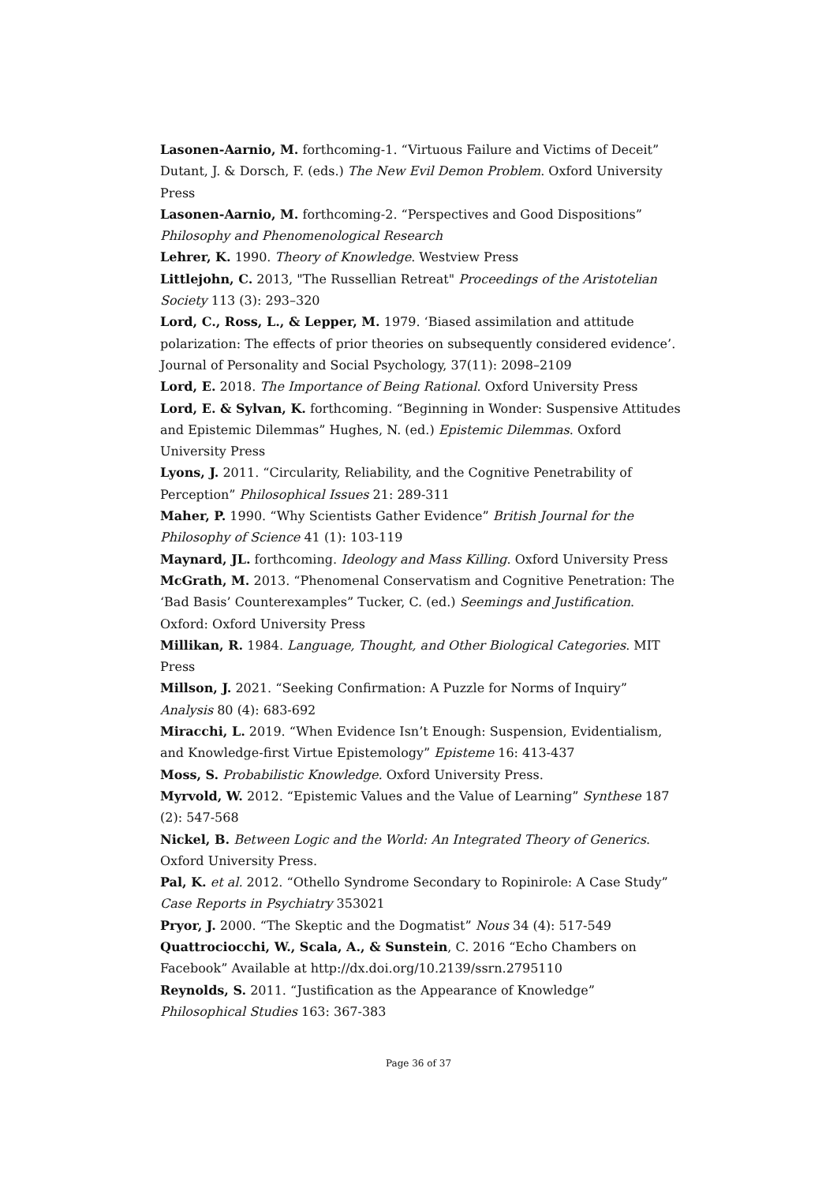Lasonen-Aarnio, M. forthcoming-1. “Virtuous Failure and Victims of Deceit” Dutant, J. & Dorsch, F. (eds.) The New Evil Demon Problem. Oxford University Press
Lasonen-Aarnio, M. forthcoming-2. “Perspectives and Good Dispositions” Philosophy and Phenomenological Research
Lehrer, K. 1990. Theory of Knowledge. Westview Press
Littlejohn, C. 2013, "The Russellian Retreat" Proceedings of the Aristotelian Society 113 (3): 293–320
Lord, C., Ross, L., & Lepper, M. 1979. ‘Biased assimilation and attitude polarization: The effects of prior theories on subsequently considered evidence’. Journal of Personality and Social Psychology, 37(11): 2098–2109
Lord, E. 2018. The Importance of Being Rational. Oxford University Press
Lord, E. & Sylvan, K. forthcoming. “Beginning in Wonder: Suspensive Attitudes and Epistemic Dilemmas” Hughes, N. (ed.) Epistemic Dilemmas. Oxford University Press
Lyons, J. 2011. “Circularity, Reliability, and the Cognitive Penetrability of Perception” Philosophical Issues 21: 289-311
Maher, P. 1990. “Why Scientists Gather Evidence” British Journal for the Philosophy of Science 41 (1): 103-119
Maynard, JL. forthcoming. Ideology and Mass Killing. Oxford University Press
McGrath, M. 2013. “Phenomenal Conservatism and Cognitive Penetration: The ‘Bad Basis’ Counterexamples” Tucker, C. (ed.) Seemings and Justification. Oxford: Oxford University Press
Millikan, R. 1984. Language, Thought, and Other Biological Categories. MIT Press
Millson, J. 2021. “Seeking Confirmation: A Puzzle for Norms of Inquiry” Analysis 80 (4): 683-692
Miracchi, L. 2019. “When Evidence Isn’t Enough: Suspension, Evidentialism, and Knowledge-first Virtue Epistemology” Episteme 16: 413-437
Moss, S. Probabilistic Knowledge. Oxford University Press.
Myrvold, W. 2012. “Epistemic Values and the Value of Learning” Synthese 187 (2): 547-568
Nickel, B. Between Logic and the World: An Integrated Theory of Generics. Oxford University Press.
Pal, K. et al. 2012. “Othello Syndrome Secondary to Ropinirole: A Case Study” Case Reports in Psychiatry 353021
Pryor, J. 2000. “The Skeptic and the Dogmatist” Nous 34 (4): 517-549
Quattrociocchi, W., Scala, A., & Sunstein, C. 2016 “Echo Chambers on Facebook” Available at http://dx.doi.org/10.2139/ssrn.2795110
Reynolds, S. 2011. “Justification as the Appearance of Knowledge” Philosophical Studies 163: 367-383
Page 36 of 37